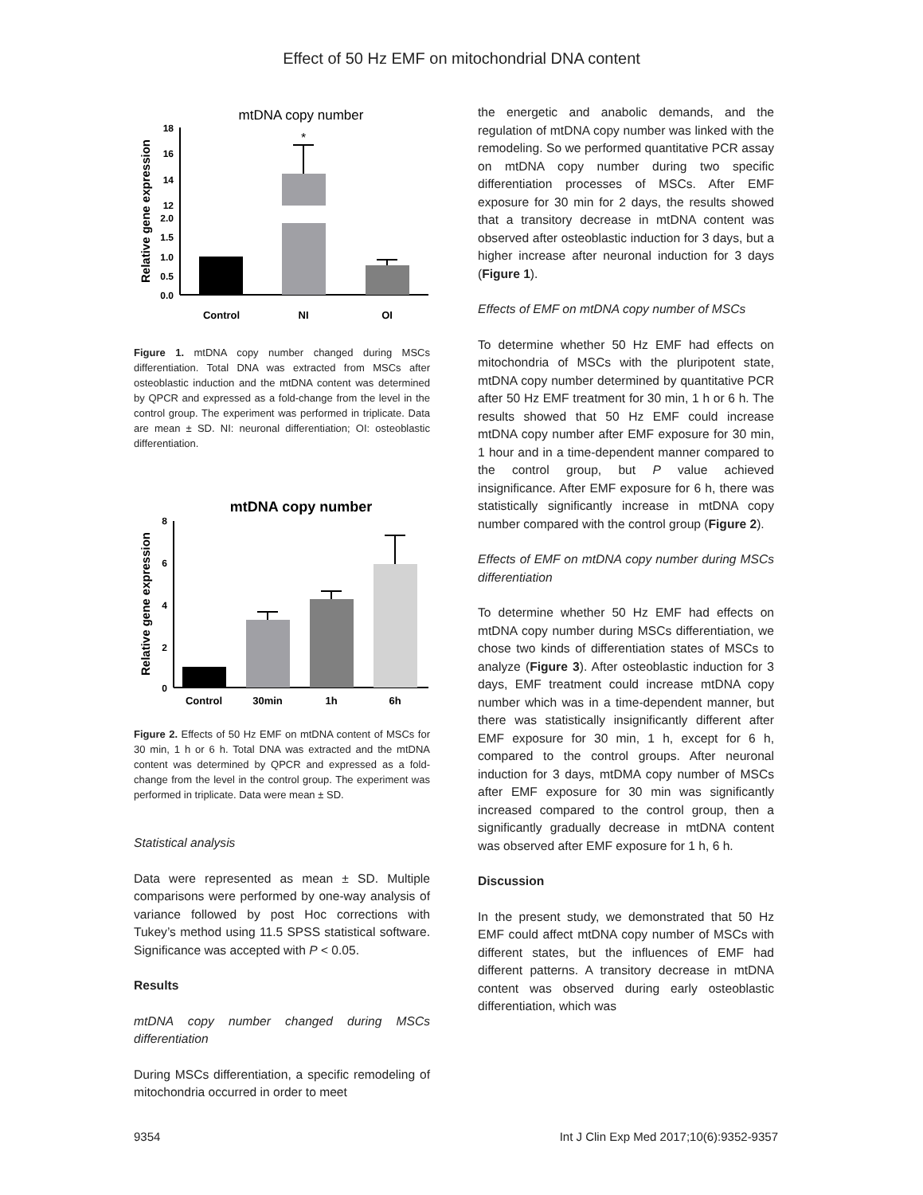Effect of 50 Hz EMF on mitochondrial DNA content
mtDNA copy number
Relative gene expression
18
16
14
12
2.0
1.5
1.0
0.5
0.0
*
Control
NI
OI
Figure 1. mtDNA copy number changed during MSCs differentiation. Total DNA was extracted from MSCs after osteoblastic induction and the mtDNA content was determined by QPCR and expressed as a fold-change from the level in the control group. The experiment was performed in triplicate. Data are mean ± SD. NI: neuronal differentiation; OI: osteoblastic differentiation.
mtDNA copy number
Relative gene expression
8
6
4
2
0
Control
30min
1h
6h
Figure 2. Effects of 50 Hz EMF on mtDNA content of MSCs for 30 min, 1 h or 6 h. Total DNA was extracted and the mtDNA content was determined by QPCR and expressed as a fold-change from the level in the control group. The experiment was performed in triplicate. Data were mean ± SD.
Statistical analysis
Data were represented as mean ± SD. Multiple comparisons were performed by one-way analysis of variance followed by post Hoc corrections with Tukey’s method using 11.5 SPSS statistical software. Significance was accepted with P < 0.05.
Results
mtDNA copy number changed during MSCs differentiation
During MSCs differentiation, a specific remodeling of mitochondria occurred in order to meet
the energetic and anabolic demands, and the regulation of mtDNA copy number was linked with the remodeling. So we performed quantitative PCR assay on mtDNA copy number during two specific differentiation processes of MSCs. After EMF exposure for 30 min for 2 days, the results showed that a transitory decrease in mtDNA content was observed after osteoblastic induction for 3 days, but a higher increase after neuronal induction for 3 days (Figure 1).
Effects of EMF on mtDNA copy number of MSCs
To determine whether 50 Hz EMF had effects on mitochondria of MSCs with the pluripotent state, mtDNA copy number determined by quantitative PCR after 50 Hz EMF treatment for 30 min, 1 h or 6 h. The results showed that 50 Hz EMF could increase mtDNA copy number after EMF exposure for 30 min, 1 hour and in a time-dependent manner compared to the control group, but P value achieved insignificance. After EMF exposure for 6 h, there was statistically significantly increase in mtDNA copy number compared with the control group (Figure 2).
Effects of EMF on mtDNA copy number during MSCs differentiation
To determine whether 50 Hz EMF had effects on mtDNA copy number during MSCs differentiation, we chose two kinds of differentiation states of MSCs to analyze (Figure 3). After osteoblastic induction for 3 days, EMF treatment could increase mtDNA copy number which was in a time-dependent manner, but there was statistically insignificantly different after EMF exposure for 30 min, 1 h, except for 6 h, compared to the control groups. After neuronal induction for 3 days, mtDMA copy number of MSCs after EMF exposure for 30 min was significantly increased compared to the control group, then a significantly gradually decrease in mtDNA content was observed after EMF exposure for 1 h, 6 h.
Discussion
In the present study, we demonstrated that 50 Hz EMF could affect mtDNA copy number of MSCs with different states, but the influences of EMF had different patterns. A transitory decrease in mtDNA content was observed during early osteoblastic differentiation, which was
9354 Int J Clin Exp Med 2017;10(6):9352-9357